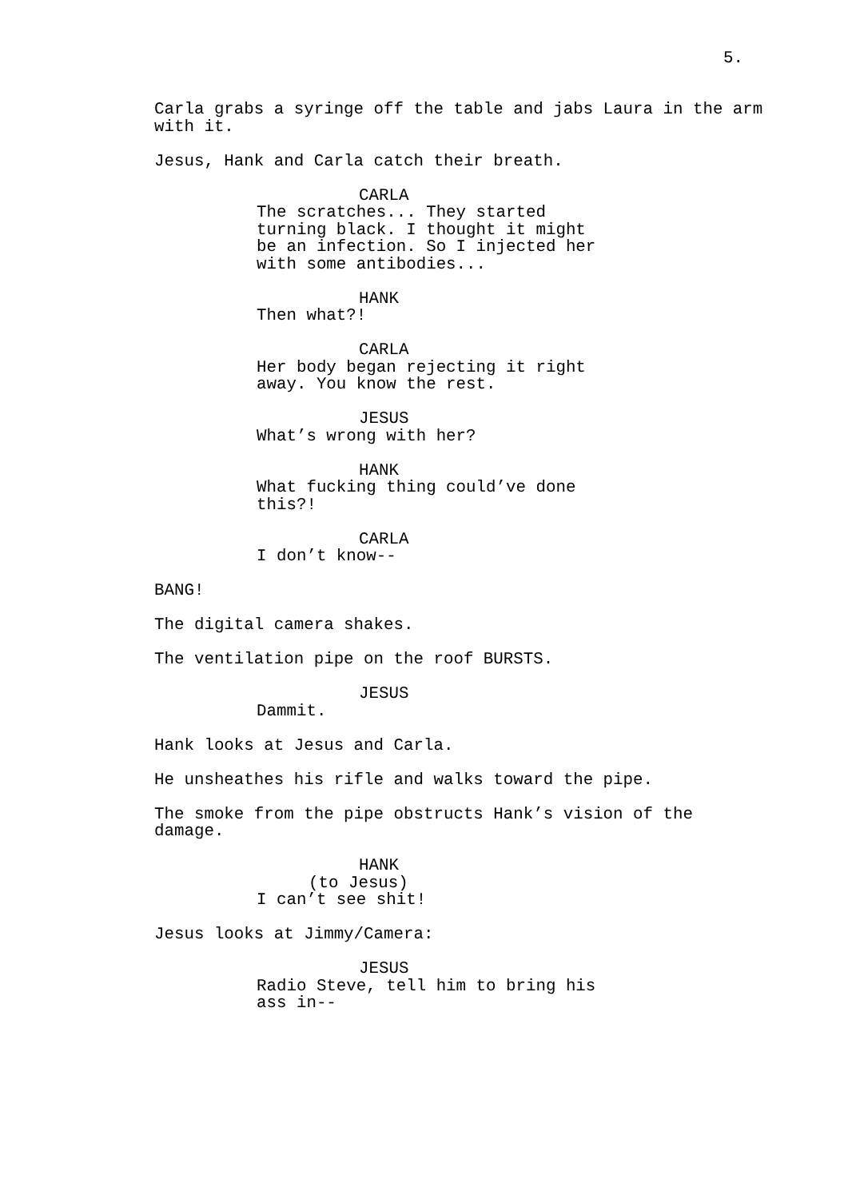5.
Carla grabs a syringe off the table and jabs Laura in the arm with it.
Jesus, Hank and Carla catch their breath.
CARLA
The scratches... They started turning black. I thought it might be an infection. So I injected her with some antibodies...
HANK
Then what?!
CARLA
Her body began rejecting it right away. You know the rest.
JESUS
What’s wrong with her?
HANK
What fucking thing could’ve done this?!
CARLA
I don’t know--
BANG!
The digital camera shakes.
The ventilation pipe on the roof BURSTS.
JESUS
Dammit.
Hank looks at Jesus and Carla.
He unsheathes his rifle and walks toward the pipe.
The smoke from the pipe obstructs Hank’s vision of the damage.
HANK
(to Jesus)
I can’t see shit!
Jesus looks at Jimmy/Camera:
JESUS
Radio Steve, tell him to bring his ass in--